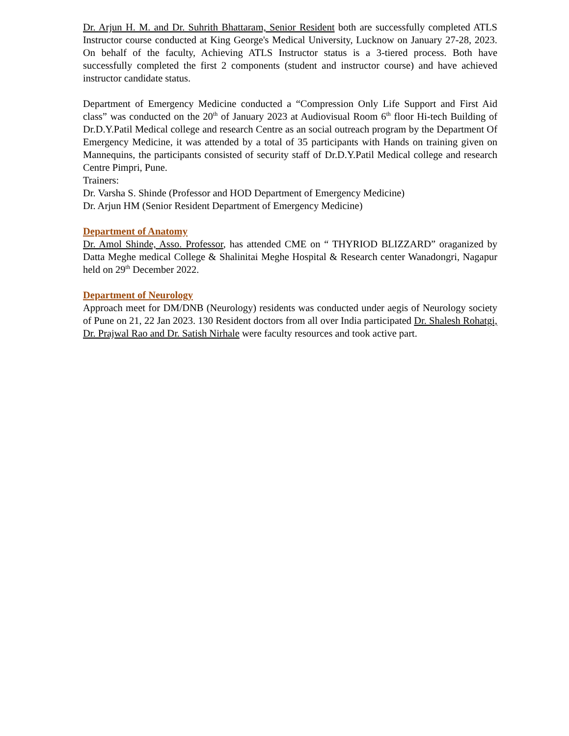Dr. Arjun H. M. and Dr. Suhrith Bhattaram, Senior Resident both are successfully completed ATLS Instructor course conducted at King George's Medical University, Lucknow on January 27-28, 2023. On behalf of the faculty, Achieving ATLS Instructor status is a 3-tiered process. Both have successfully completed the first 2 components (student and instructor course) and have achieved instructor candidate status.
Department of Emergency Medicine conducted a “Compression Only Life Support and First Aid class” was conducted on the 20<sup>th</sup> of January 2023 at Audiovisual Room 6<sup>th</sup> floor Hi-tech Building of Dr.D.Y.Patil Medical college and research Centre as an social outreach program by the Department Of Emergency Medicine, it was attended by a total of 35 participants with Hands on training given on Mannequins, the participants consisted of security staff of Dr.D.Y.Patil Medical college and research Centre Pimpri, Pune.
Trainers:
Dr. Varsha S. Shinde (Professor and HOD Department of Emergency Medicine)
Dr. Arjun HM (Senior Resident Department of Emergency Medicine)
Department of Anatomy
Dr. Amol Shinde, Asso. Professor, has attended CME on “ THYRIOD BLIZZARD” oraganized by Datta Meghe medical College & Shalinitai Meghe Hospital & Research center Wanadongri, Nagapur held on 29<sup>th</sup> December 2022.
Department of Neurology
Approach meet for DM/DNB (Neurology) residents was conducted under aegis of Neurology society of Pune on 21, 22 Jan 2023. 130 Resident doctors from all over India participated Dr. Shalesh Rohatgi, Dr. Prajwal Rao and Dr. Satish Nirhale were faculty resources and took active part.